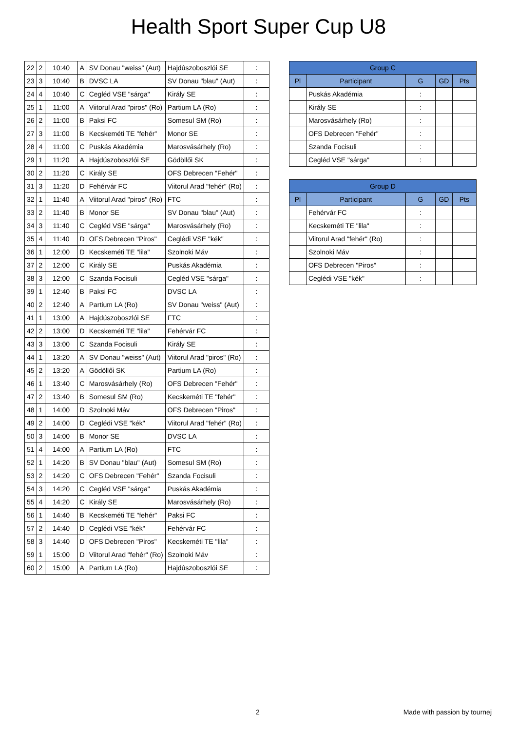Health Sport Super Cup U8
| 22 | 2 | 10:40 | A | SV Donau "weiss" (Aut) | Hajdúszoboszlói SE | : |
| 23 | 3 | 10:40 | B | DVSC LA | SV Donau "blau" (Aut) | : |
| 24 | 4 | 10:40 | C | Cegléd VSE "sárga" | Király SE | : |
| 25 | 1 | 11:00 | A | Viitorul Arad "piros" (Ro) | Partium LA (Ro) | : |
| 26 | 2 | 11:00 | B | Paksi FC | Somesul SM (Ro) | : |
| 27 | 3 | 11:00 | B | Kecskeméti TE "fehér" | Monor SE | : |
| 28 | 4 | 11:00 | C | Puskás Akadémia | Marosvásárhely (Ro) | : |
| 29 | 1 | 11:20 | A | Hajdúszoboszlói SE | Gödöllői SK | : |
| 30 | 2 | 11:20 | C | Király SE | OFS Debrecen "Fehér" | : |
| 31 | 3 | 11:20 | D | Fehérvár FC | Viitorul Arad "fehér" (Ro) | : |
| 32 | 1 | 11:40 | A | Viitorul Arad "piros" (Ro) | FTC | : |
| 33 | 2 | 11:40 | B | Monor SE | SV Donau "blau" (Aut) | : |
| 34 | 3 | 11:40 | C | Cegléd VSE "sárga" | Marosvásárhely (Ro) | : |
| 35 | 4 | 11:40 | D | OFS Debrecen "Piros" | Ceglédi VSE "kék" | : |
| 36 | 1 | 12:00 | D | Kecskeméti TE "lila" | Szolnoki Máv | : |
| 37 | 2 | 12:00 | C | Király SE | Puskás Akadémia | : |
| 38 | 3 | 12:00 | C | Szanda Focisuli | Cegléd VSE "sárga" | : |
| 39 | 1 | 12:40 | B | Paksi FC | DVSC LA | : |
| 40 | 2 | 12:40 | A | Partium LA (Ro) | SV Donau "weiss" (Aut) | : |
| 41 | 1 | 13:00 | A | Hajdúszoboszlói SE | FTC | : |
| 42 | 2 | 13:00 | D | Kecskeméti TE "lila" | Fehérvár FC | : |
| 43 | 3 | 13:00 | C | Szanda Focisuli | Király SE | : |
| 44 | 1 | 13:20 | A | SV Donau "weiss" (Aut) | Viitorul Arad "piros" (Ro) | : |
| 45 | 2 | 13:20 | A | Gödöllői SK | Partium LA (Ro) | : |
| 46 | 1 | 13:40 | C | Marosvásárhely (Ro) | OFS Debrecen "Fehér" | : |
| 47 | 2 | 13:40 | B | Somesul SM (Ro) | Kecskeméti TE "fehér" | : |
| 48 | 1 | 14:00 | D | Szolnoki Máv | OFS Debrecen "Piros" | : |
| 49 | 2 | 14:00 | D | Ceglédi VSE "kék" | Viitorul Arad "fehér" (Ro) | : |
| 50 | 3 | 14:00 | B | Monor SE | DVSC LA | : |
| 51 | 4 | 14:00 | A | Partium LA (Ro) | FTC | : |
| 52 | 1 | 14:20 | B | SV Donau "blau" (Aut) | Somesul SM (Ro) | : |
| 53 | 2 | 14:20 | C | OFS Debrecen "Fehér" | Szanda Focisuli | : |
| 54 | 3 | 14:20 | C | Cegléd VSE "sárga" | Puskás Akadémia | : |
| 55 | 4 | 14:20 | C | Király SE | Marosvásárhely (Ro) | : |
| 56 | 1 | 14:40 | B | Kecskeméti TE "fehér" | Paksi FC | : |
| 57 | 2 | 14:40 | D | Ceglédi VSE "kék" | Fehérvár FC | : |
| 58 | 3 | 14:40 | D | OFS Debrecen "Piros" | Kecskeméti TE "lila" | : |
| 59 | 1 | 15:00 | D | Viitorul Arad "fehér" (Ro) | Szolnoki Máv | : |
| 60 | 2 | 15:00 | A | Partium LA (Ro) | Hajdúszoboszlói SE | : |
| Group C | | | | |
| --- | --- | --- | --- | --- |
| Pl | Participant | G | GD | Pts |
| | Puskás Akadémia | : | | |
| | Király SE | : | | |
| | Marosvásárhely (Ro) | : | | |
| | OFS Debrecen "Fehér" | : | | |
| | Szanda Focisuli | : | | |
| | Cegléd VSE "sárga" | : | | |
| Group D | | | | |
| --- | --- | --- | --- | --- |
| Pl | Participant | G | GD | Pts |
| | Fehérvár FC | : | | |
| | Kecskeméti TE "lila" | : | | |
| | Viitorul Arad "fehér" (Ro) | : | | |
| | Szolnoki Máv | : | | |
| | OFS Debrecen "Piros" | : | | |
| | Ceglédi VSE "kék" | : | | |
2 Made with passion by tournej